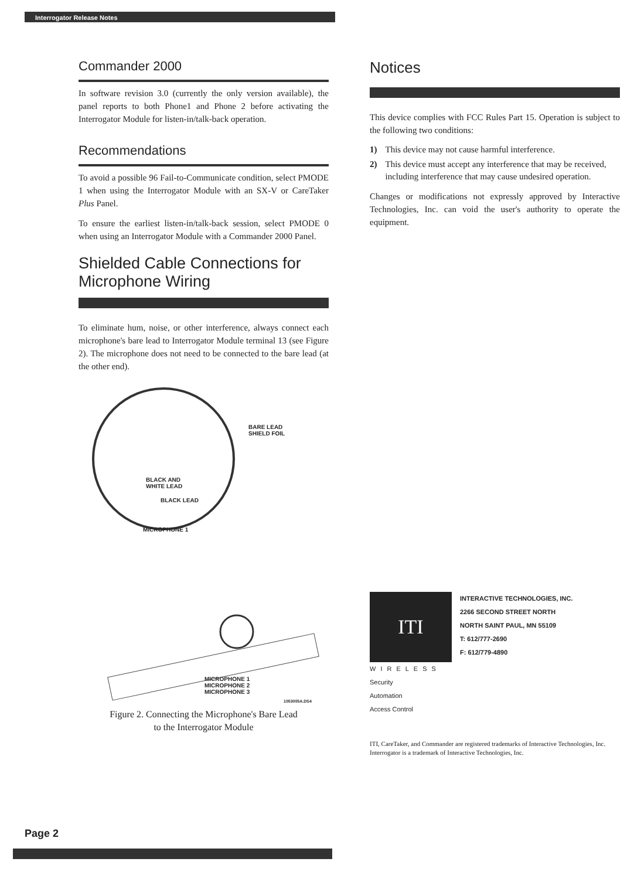Interrogator Release Notes
Commander 2000
In software revision 3.0 (currently the only version available), the panel reports to both Phone1 and Phone 2 before activating the Interrogator Module for listen-in/talk-back operation.
Recommendations
To avoid a possible 96 Fail-to-Communicate condition, select PMODE 1 when using the Interrogator Module with an SX-V or CareTaker Plus Panel.
To ensure the earliest listen-in/talk-back session, select PMODE 0 when using an Interrogator Module with a Commander 2000 Panel.
Shielded Cable Connections for Microphone Wiring
To eliminate hum, noise, or other interference, always connect each microphone's bare lead to Interrogator Module terminal 13 (see Figure 2). The microphone does not need to be connected to the bare lead (at the other end).
BARE LEAD
SHIELD FOIL
BLACK AND
WHITE LEAD
BLACK LEAD
MICROPHONE 1
MICROPHONE 1
MICROPHONE 2
MICROPHONE 3
1053005A.DS4
Figure 2. Connecting the Microphone's Bare Lead
to the Interrogator Module
Notices
This device complies with FCC Rules Part 15. Operation is subject to the following two conditions:
1) This device may not cause harmful interference.
2) This device must accept any interference that may be received, including interference that may cause undesired operation.
Changes or modifications not expressly approved by Interactive Technologies, Inc. can void the user's authority to operate the equipment.
ITI
WIRELESS
Security
Automation
Access Control
INTERACTIVE TECHNOLOGIES, INC.
2266 SECOND STREET NORTH
NORTH SAINT PAUL, MN 55109
T: 612/777-2690
F: 612/779-4890
ITI, CareTaker, and Commander are registered trademarks of Interactive Technologies, Inc.
Interrogator is a trademark of Interactive Technologies, Inc.
Page 2